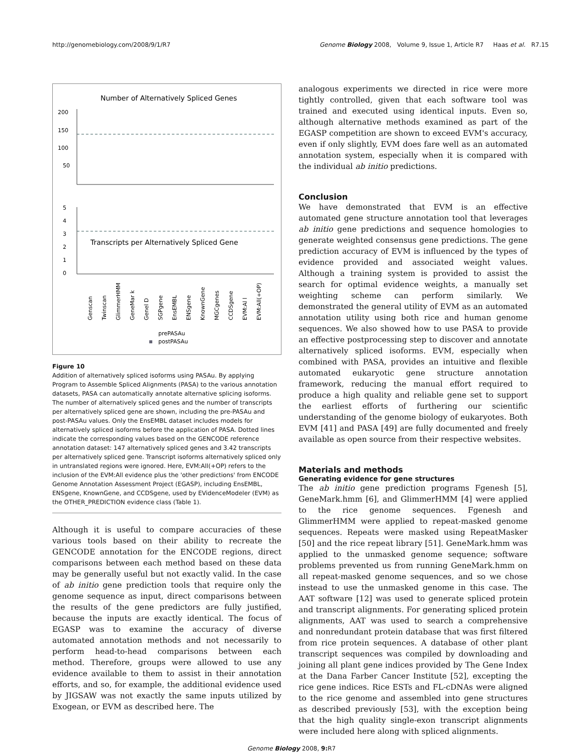http://genomebiology.com/2008/9/1/R7 Genome Biology 2008, Volume 9, Issue 1, Article R7 Haas et al. R7.15
Number of Alternatively Spliced Genes
200
150
100
50
Transcripts per Alternatively Spliced Gene
5
4
3
2
1
0
Genscan
Twinscan
GlimmerHMM
GeneMar k
Genel D
SGPgene
EnsEMBL
ENSgene
KnownGene
MGCgenes
CCDSgene
EVM:Al l
EVM:All(+OP)
prePASAu
postPASAu
Figure 10
Addition of alternatively spliced isoforms using PASAu. By applying Program to Assemble Spliced Alignments (PASA) to the various annotation datasets, PASA can automatically annotate alternative splicing isoforms. The number of alternatively spliced genes and the number of transcripts per alternatively spliced gene are shown, including the pre-PASAu and post-PASAu values. Only the EnsEMBL dataset includes models for alternatively spliced isoforms before the application of PASA. Dotted lines indicate the corresponding values based on the GENCODE reference annotation dataset: 147 alternatively spliced genes and 3.42 transcripts per alternatively spliced gene. Transcript isoforms alternatively spliced only in untranslated regions were ignored. Here, EVM:All(+OP) refers to the inclusion of the EVM:All evidence plus the 'other predictions' from ENCODE Genome Annotation Assessment Project (EGASP), including EnsEMBL, ENSgene, KnownGene, and CCDSgene, used by EVidenceModeler (EVM) as the OTHER_PREDICTION evidence class (Table 1).
Although it is useful to compare accuracies of these various tools based on their ability to recreate the GENCODE annotation for the ENCODE regions, direct comparisons between each method based on these data may be generally useful but not exactly valid. In the case of ab initio gene prediction tools that require only the genome sequence as input, direct comparisons between the results of the gene predictors are fully justified, because the inputs are exactly identical. The focus of EGASP was to examine the accuracy of diverse automated annotation methods and not necessarily to perform head-to-head comparisons between each method. Therefore, groups were allowed to use any evidence available to them to assist in their annotation efforts, and so, for example, the additional evidence used by JIGSAW was not exactly the same inputs utilized by Exogean, or EVM as described here. The
analogous experiments we directed in rice were more tightly controlled, given that each software tool was trained and executed using identical inputs. Even so, although alternative methods examined as part of the EGASP competition are shown to exceed EVM's accuracy, even if only slightly, EVM does fare well as an automated annotation system, especially when it is compared with the individual ab initio predictions.
Conclusion
We have demonstrated that EVM is an effective automated gene structure annotation tool that leverages ab initio gene predictions and sequence homologies to generate weighted consensus gene predictions. The gene prediction accuracy of EVM is influenced by the types of evidence provided and associated weight values. Although a training system is provided to assist the search for optimal evidence weights, a manually set weighting scheme can perform similarly. We demonstrated the general utility of EVM as an automated annotation utility using both rice and human genome sequences. We also showed how to use PASA to provide an effective postprocessing step to discover and annotate alternatively spliced isoforms. EVM, especially when combined with PASA, provides an intuitive and flexible automated eukaryotic gene structure annotation framework, reducing the manual effort required to produce a high quality and reliable gene set to support the earliest efforts of furthering our scientific understanding of the genome biology of eukaryotes. Both EVM [41] and PASA [49] are fully documented and freely available as open source from their respective websites.
Materials and methods
Generating evidence for gene structures
The ab initio gene prediction programs Fgenesh [5], GeneMark.hmm [6], and GlimmerHMM [4] were applied to the rice genome sequences. Fgenesh and GlimmerHMM were applied to repeat-masked genome sequences. Repeats were masked using RepeatMasker [50] and the rice repeat library [51]. GeneMark.hmm was applied to the unmasked genome sequence; software problems prevented us from running GeneMark.hmm on all repeat-masked genome sequences, and so we chose instead to use the unmasked genome in this case. The AAT software [12] was used to generate spliced protein and transcript alignments. For generating spliced protein alignments, AAT was used to search a comprehensive and nonredundant protein database that was first filtered from rice protein sequences. A database of other plant transcript sequences was compiled by downloading and joining all plant gene indices provided by The Gene Index at the Dana Farber Cancer Institute [52], excepting the rice gene indices. Rice ESTs and FL-cDNAs were aligned to the rice genome and assembled into gene structures as described previously [53], with the exception being that the high quality single-exon transcript alignments were included here along with spliced alignments.
Genome Biology 2008, 9: R7